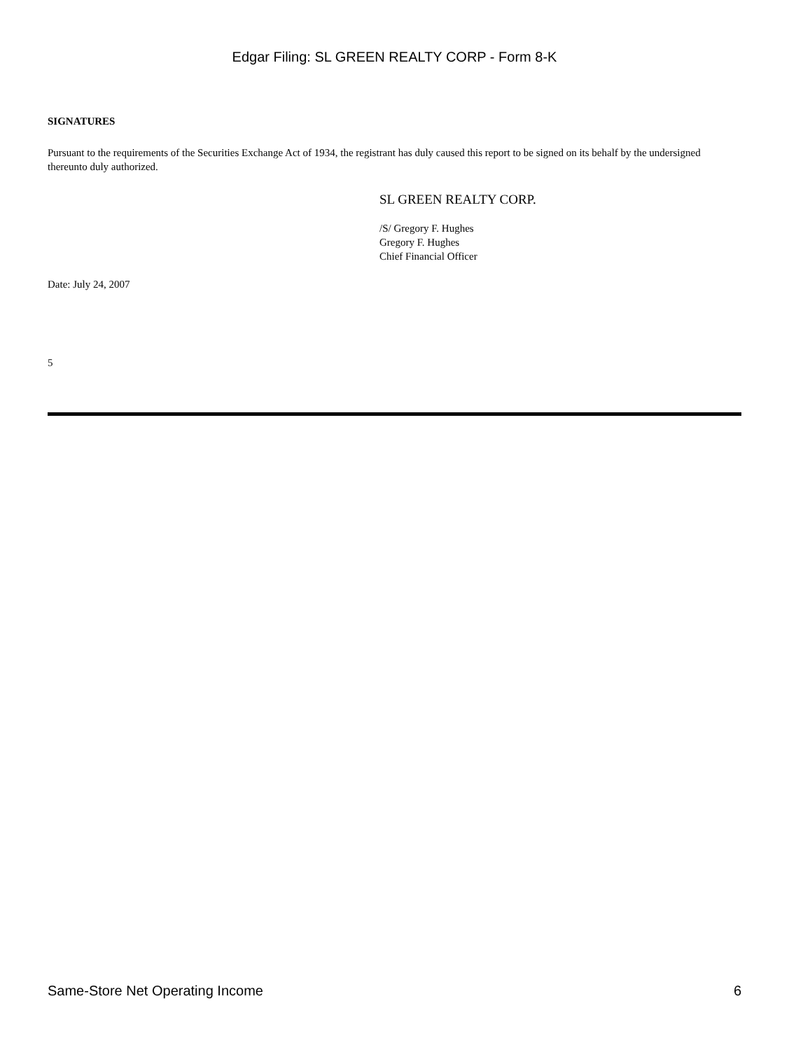Edgar Filing: SL GREEN REALTY CORP - Form 8-K
SIGNATURES
Pursuant to the requirements of the Securities Exchange Act of 1934, the registrant has duly caused this report to be signed on its behalf by the undersigned thereunto duly authorized.
SL GREEN REALTY CORP.
/S/ Gregory F. Hughes
Gregory F. Hughes
Chief Financial Officer
Date: July 24, 2007
5
Same-Store Net Operating Income 6